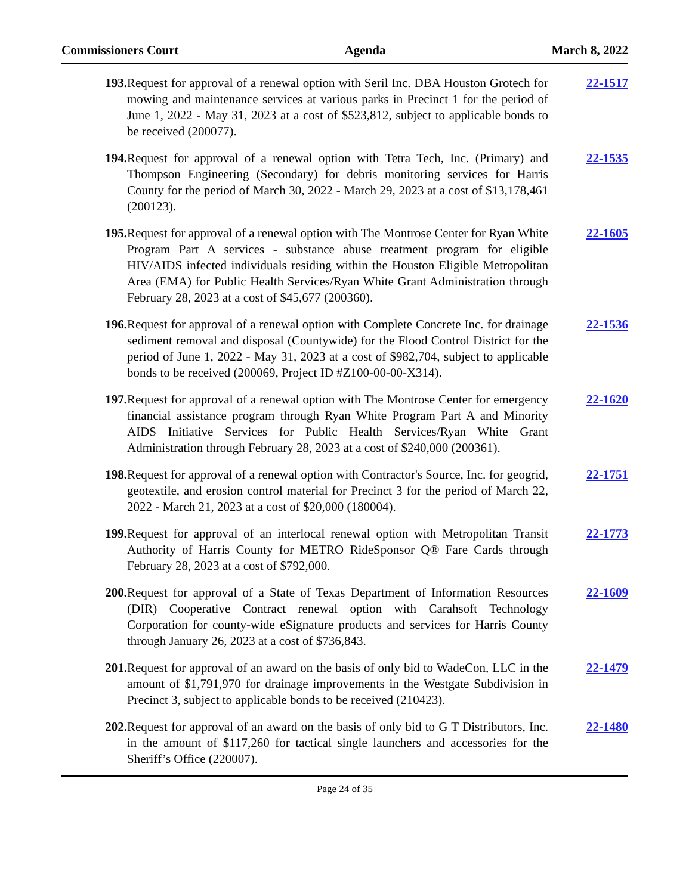Commissioners Court Agenda March 8, 2022
193. Request for approval of a renewal option with Seril Inc. DBA Houston Grotech for mowing and maintenance services at various parks in Precinct 1 for the period of June 1, 2022 - May 31, 2023 at a cost of $523,812, subject to applicable bonds to be received (200077).
22-1517
194. Request for approval of a renewal option with Tetra Tech, Inc. (Primary) and Thompson Engineering (Secondary) for debris monitoring services for Harris County for the period of March 30, 2022 - March 29, 2023 at a cost of $13,178,461 (200123).
22-1535
195. Request for approval of a renewal option with The Montrose Center for Ryan White Program Part A services - substance abuse treatment program for eligible HIV/AIDS infected individuals residing within the Houston Eligible Metropolitan Area (EMA) for Public Health Services/Ryan White Grant Administration through February 28, 2023 at a cost of $45,677 (200360).
22-1605
196. Request for approval of a renewal option with Complete Concrete Inc. for drainage sediment removal and disposal (Countywide) for the Flood Control District for the period of June 1, 2022 - May 31, 2023 at a cost of $982,704, subject to applicable bonds to be received (200069, Project ID #Z100-00-00-X314).
22-1536
197. Request for approval of a renewal option with The Montrose Center for emergency financial assistance program through Ryan White Program Part A and Minority AIDS Initiative Services for Public Health Services/Ryan White Grant Administration through February 28, 2023 at a cost of $240,000 (200361).
22-1620
198. Request for approval of a renewal option with Contractor's Source, Inc. for geogrid, geotextile, and erosion control material for Precinct 3 for the period of March 22, 2022 - March 21, 2023 at a cost of $20,000 (180004).
22-1751
199. Request for approval of an interlocal renewal option with Metropolitan Transit Authority of Harris County for METRO RideSponsor Q® Fare Cards through February 28, 2023 at a cost of $792,000.
22-1773
200. Request for approval of a State of Texas Department of Information Resources (DIR) Cooperative Contract renewal option with Carahsoft Technology Corporation for county-wide eSignature products and services for Harris County through January 26, 2023 at a cost of $736,843.
22-1609
201. Request for approval of an award on the basis of only bid to WadeCon, LLC in the amount of $1,791,970 for drainage improvements in the Westgate Subdivision in Precinct 3, subject to applicable bonds to be received (210423).
22-1479
202. Request for approval of an award on the basis of only bid to G T Distributors, Inc. in the amount of $117,260 for tactical single launchers and accessories for the Sheriff’s Office (220007).
22-1480
Page 24 of 35